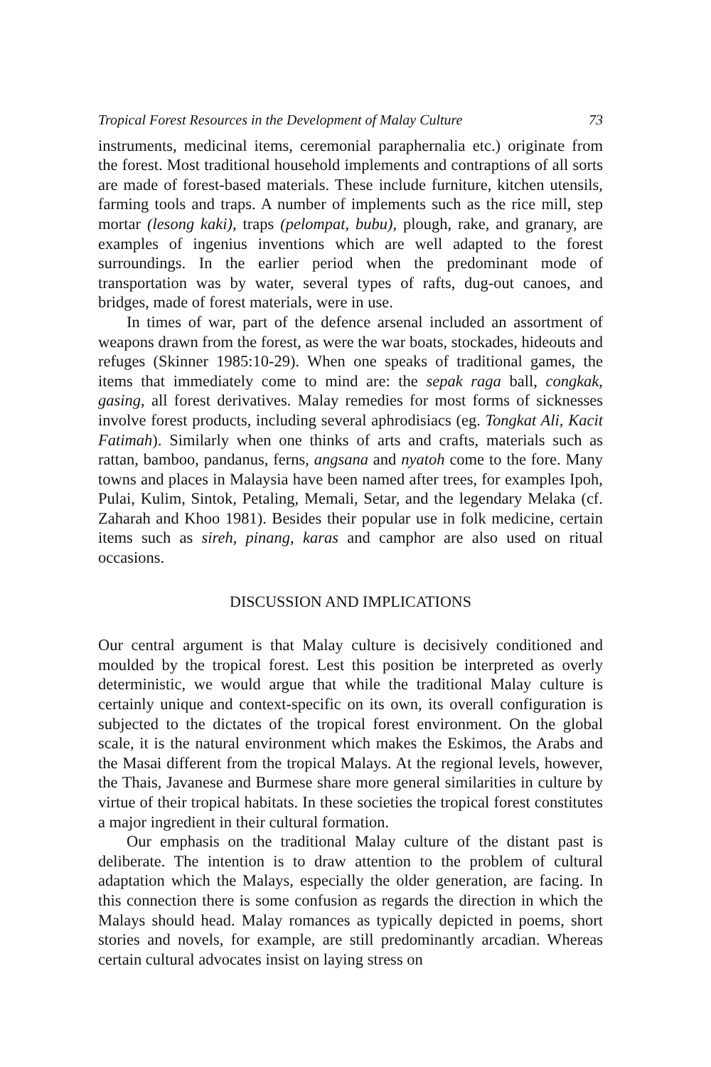Tropical Forest Resources in the Development of Malay Culture 73
instruments, medicinal items, ceremonial paraphernalia etc.) originate from the forest. Most traditional household implements and contraptions of all sorts are made of forest-based materials. These include furniture, kitchen utensils, farming tools and traps. A number of implements such as the rice mill, step mortar (lesong kaki), traps (pelompat, bubu), plough, rake, and granary, are examples of ingenius inventions which are well adapted to the forest surroundings. In the earlier period when the predominant mode of transportation was by water, several types of rafts, dug-out canoes, and bridges, made of forest materials, were in use.
In times of war, part of the defence arsenal included an assortment of weapons drawn from the forest, as were the war boats, stockades, hideouts and refuges (Skinner 1985:10-29). When one speaks of traditional games, the items that immediately come to mind are: the sepak raga ball, congkak, gasing, all forest derivatives. Malay remedies for most forms of sicknesses involve forest products, including several aphrodisiacs (eg. Tongkat Ali, Kacit Fatimah). Similarly when one thinks of arts and crafts, materials such as rattan, bamboo, pandanus, ferns, angsana and nyatoh come to the fore. Many towns and places in Malaysia have been named after trees, for examples Ipoh, Pulai, Kulim, Sintok, Petaling, Memali, Setar, and the legendary Melaka (cf. Zaharah and Khoo 1981). Besides their popular use in folk medicine, certain items such as sireh, pinang, karas and camphor are also used on ritual occasions.
DISCUSSION AND IMPLICATIONS
Our central argument is that Malay culture is decisively conditioned and moulded by the tropical forest. Lest this position be interpreted as overly deterministic, we would argue that while the traditional Malay culture is certainly unique and context-specific on its own, its overall configuration is subjected to the dictates of the tropical forest environment. On the global scale, it is the natural environment which makes the Eskimos, the Arabs and the Masai different from the tropical Malays. At the regional levels, however, the Thais, Javanese and Burmese share more general similarities in culture by virtue of their tropical habitats. In these societies the tropical forest constitutes a major ingredient in their cultural formation.
Our emphasis on the traditional Malay culture of the distant past is deliberate. The intention is to draw attention to the problem of cultural adaptation which the Malays, especially the older generation, are facing. In this connection there is some confusion as regards the direction in which the Malays should head. Malay romances as typically depicted in poems, short stories and novels, for example, are still predominantly arcadian. Whereas certain cultural advocates insist on laying stress on